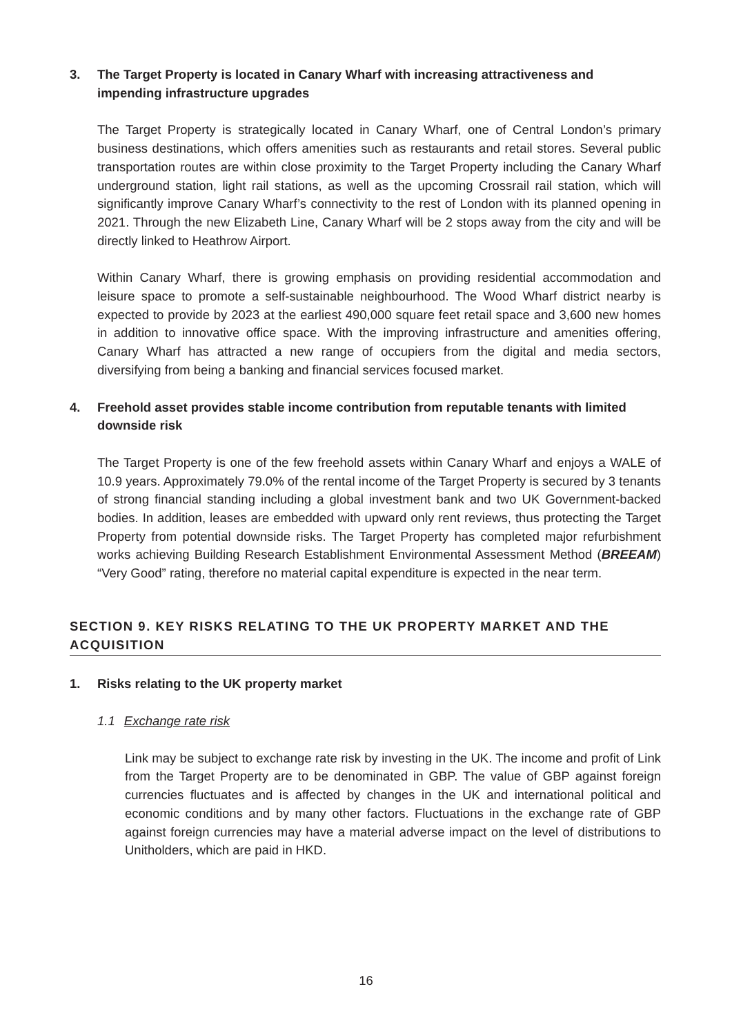3. The Target Property is located in Canary Wharf with increasing attractiveness and impending infrastructure upgrades
The Target Property is strategically located in Canary Wharf, one of Central London’s primary business destinations, which offers amenities such as restaurants and retail stores. Several public transportation routes are within close proximity to the Target Property including the Canary Wharf underground station, light rail stations, as well as the upcoming Crossrail rail station, which will significantly improve Canary Wharf’s connectivity to the rest of London with its planned opening in 2021. Through the new Elizabeth Line, Canary Wharf will be 2 stops away from the city and will be directly linked to Heathrow Airport.
Within Canary Wharf, there is growing emphasis on providing residential accommodation and leisure space to promote a self-sustainable neighbourhood. The Wood Wharf district nearby is expected to provide by 2023 at the earliest 490,000 square feet retail space and 3,600 new homes in addition to innovative office space. With the improving infrastructure and amenities offering, Canary Wharf has attracted a new range of occupiers from the digital and media sectors, diversifying from being a banking and financial services focused market.
4. Freehold asset provides stable income contribution from reputable tenants with limited downside risk
The Target Property is one of the few freehold assets within Canary Wharf and enjoys a WALE of 10.9 years. Approximately 79.0% of the rental income of the Target Property is secured by 3 tenants of strong financial standing including a global investment bank and two UK Government-backed bodies. In addition, leases are embedded with upward only rent reviews, thus protecting the Target Property from potential downside risks. The Target Property has completed major refurbishment works achieving Building Research Establishment Environmental Assessment Method (BREEAM) “Very Good” rating, therefore no material capital expenditure is expected in the near term.
SECTION 9. KEY RISKS RELATING TO THE UK PROPERTY MARKET AND THE ACQUISITION
1. Risks relating to the UK property market
1.1 Exchange rate risk
Link may be subject to exchange rate risk by investing in the UK. The income and profit of Link from the Target Property are to be denominated in GBP. The value of GBP against foreign currencies fluctuates and is affected by changes in the UK and international political and economic conditions and by many other factors. Fluctuations in the exchange rate of GBP against foreign currencies may have a material adverse impact on the level of distributions to Unitholders, which are paid in HKD.
16